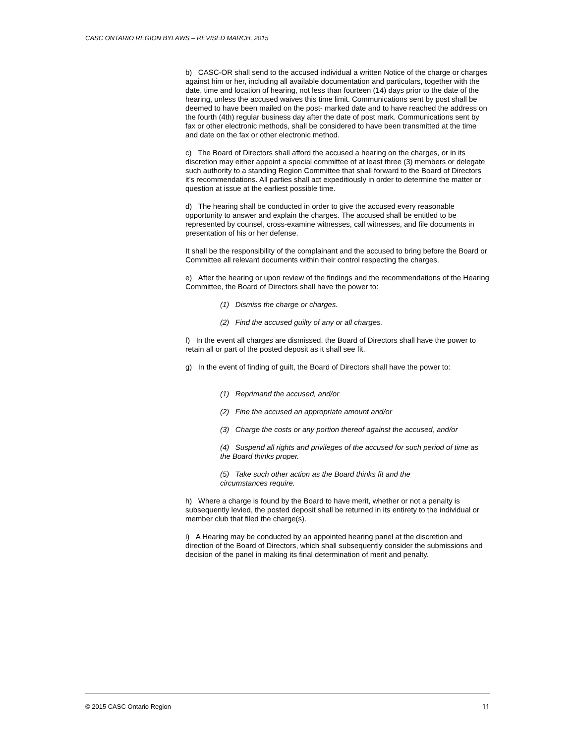CASC ONTARIO REGION BYLAWS – REVISED MARCH, 2015
b) CASC-OR shall send to the accused individual a written Notice of the charge or charges against him or her, including all available documentation and particulars, together with the date, time and location of hearing, not less than fourteen (14) days prior to the date of the hearing, unless the accused waives this time limit. Communications sent by post shall be deemed to have been mailed on the post- marked date and to have reached the address on the fourth (4th) regular business day after the date of post mark. Communications sent by fax or other electronic methods, shall be considered to have been transmitted at the time and date on the fax or other electronic method.
c) The Board of Directors shall afford the accused a hearing on the charges, or in its discretion may either appoint a special committee of at least three (3) members or delegate such authority to a standing Region Committee that shall forward to the Board of Directors it’s recommendations. All parties shall act expeditiously in order to determine the matter or question at issue at the earliest possible time.
d) The hearing shall be conducted in order to give the accused every reasonable opportunity to answer and explain the charges. The accused shall be entitled to be represented by counsel, cross-examine witnesses, call witnesses, and file documents in presentation of his or her defense.
It shall be the responsibility of the complainant and the accused to bring before the Board or Committee all relevant documents within their control respecting the charges.
e) After the hearing or upon review of the findings and the recommendations of the Hearing Committee, the Board of Directors shall have the power to:
(1) Dismiss the charge or charges.
(2) Find the accused guilty of any or all charges.
f) In the event all charges are dismissed, the Board of Directors shall have the power to retain all or part of the posted deposit as it shall see fit.
g) In the event of finding of guilt, the Board of Directors shall have the power to:
(1) Reprimand the accused, and/or
(2) Fine the accused an appropriate amount and/or
(3) Charge the costs or any portion thereof against the accused, and/or
(4) Suspend all rights and privileges of the accused for such period of time as the Board thinks proper.
(5) Take such other action as the Board thinks fit and the circumstances require.
h) Where a charge is found by the Board to have merit, whether or not a penalty is subsequently levied, the posted deposit shall be returned in its entirety to the individual or member club that filed the charge(s).
i) A Hearing may be conducted by an appointed hearing panel at the discretion and direction of the Board of Directors, which shall subsequently consider the submissions and decision of the panel in making its final determination of merit and penalty.
© 2015 CASC Ontario Region 11